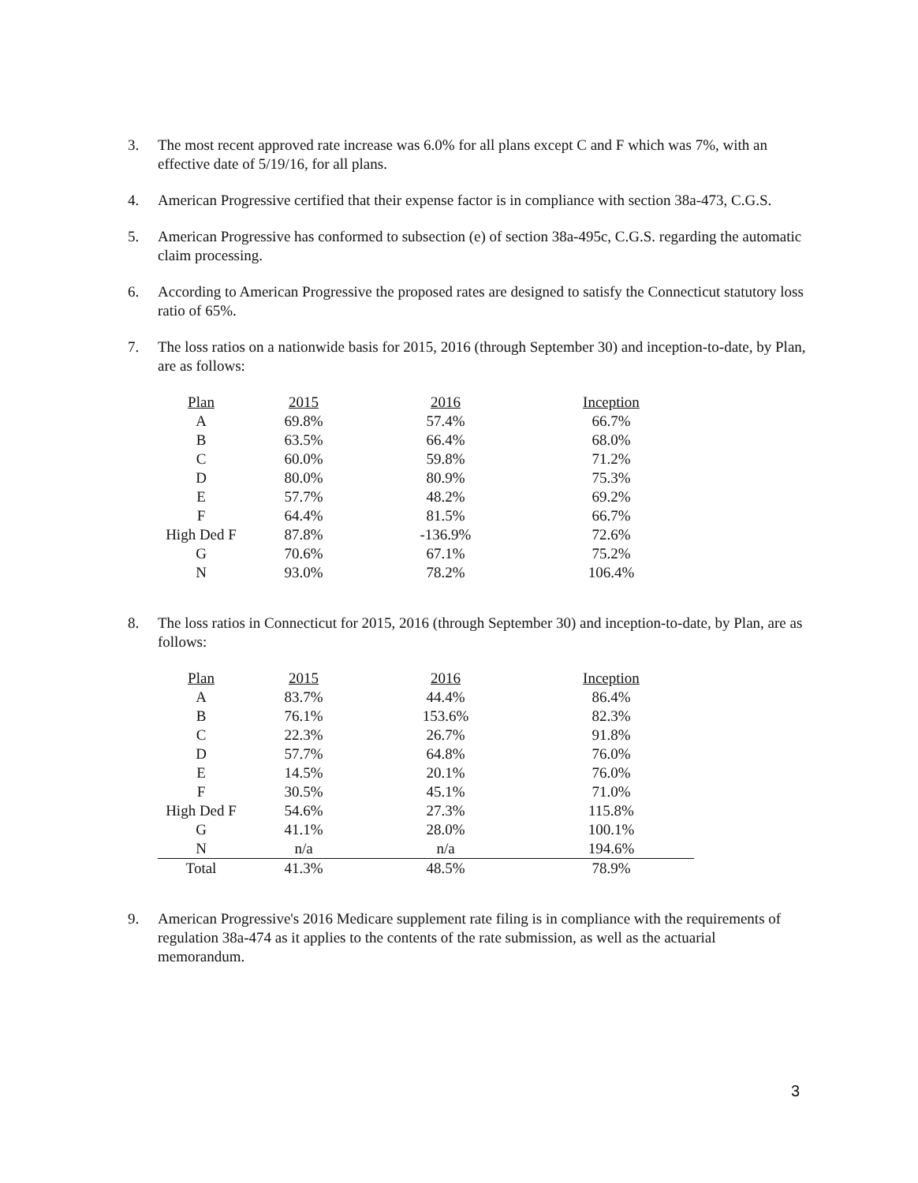3. The most recent approved rate increase was 6.0% for all plans except C and F which was 7%, with an effective date of 5/19/16, for all plans.
4. American Progressive certified that their expense factor is in compliance with section 38a-473, C.G.S.
5. American Progressive has conformed to subsection (e) of section 38a-495c, C.G.S. regarding the automatic claim processing.
6. According to American Progressive the proposed rates are designed to satisfy the Connecticut statutory loss ratio of 65%.
7. The loss ratios on a nationwide basis for 2015, 2016 (through September 30) and inception-to-date, by Plan, are as follows:
| Plan | 2015 | 2016 | Inception |
| --- | --- | --- | --- |
| A | 69.8% | 57.4% | 66.7% |
| B | 63.5% | 66.4% | 68.0% |
| C | 60.0% | 59.8% | 71.2% |
| D | 80.0% | 80.9% | 75.3% |
| E | 57.7% | 48.2% | 69.2% |
| F | 64.4% | 81.5% | 66.7% |
| High Ded F | 87.8% | -136.9% | 72.6% |
| G | 70.6% | 67.1% | 75.2% |
| N | 93.0% | 78.2% | 106.4% |
8. The loss ratios in Connecticut for 2015, 2016 (through September 30) and inception-to-date, by Plan, are as follows:
| Plan | 2015 | 2016 | Inception |
| --- | --- | --- | --- |
| A | 83.7% | 44.4% | 86.4% |
| B | 76.1% | 153.6% | 82.3% |
| C | 22.3% | 26.7% | 91.8% |
| D | 57.7% | 64.8% | 76.0% |
| E | 14.5% | 20.1% | 76.0% |
| F | 30.5% | 45.1% | 71.0% |
| High Ded F | 54.6% | 27.3% | 115.8% |
| G | 41.1% | 28.0% | 100.1% |
| N | n/a | n/a | 194.6% |
| Total | 41.3% | 48.5% | 78.9% |
9. American Progressive's 2016 Medicare supplement rate filing is in compliance with the requirements of regulation 38a-474 as it applies to the contents of the rate submission, as well as the actuarial memorandum.
3